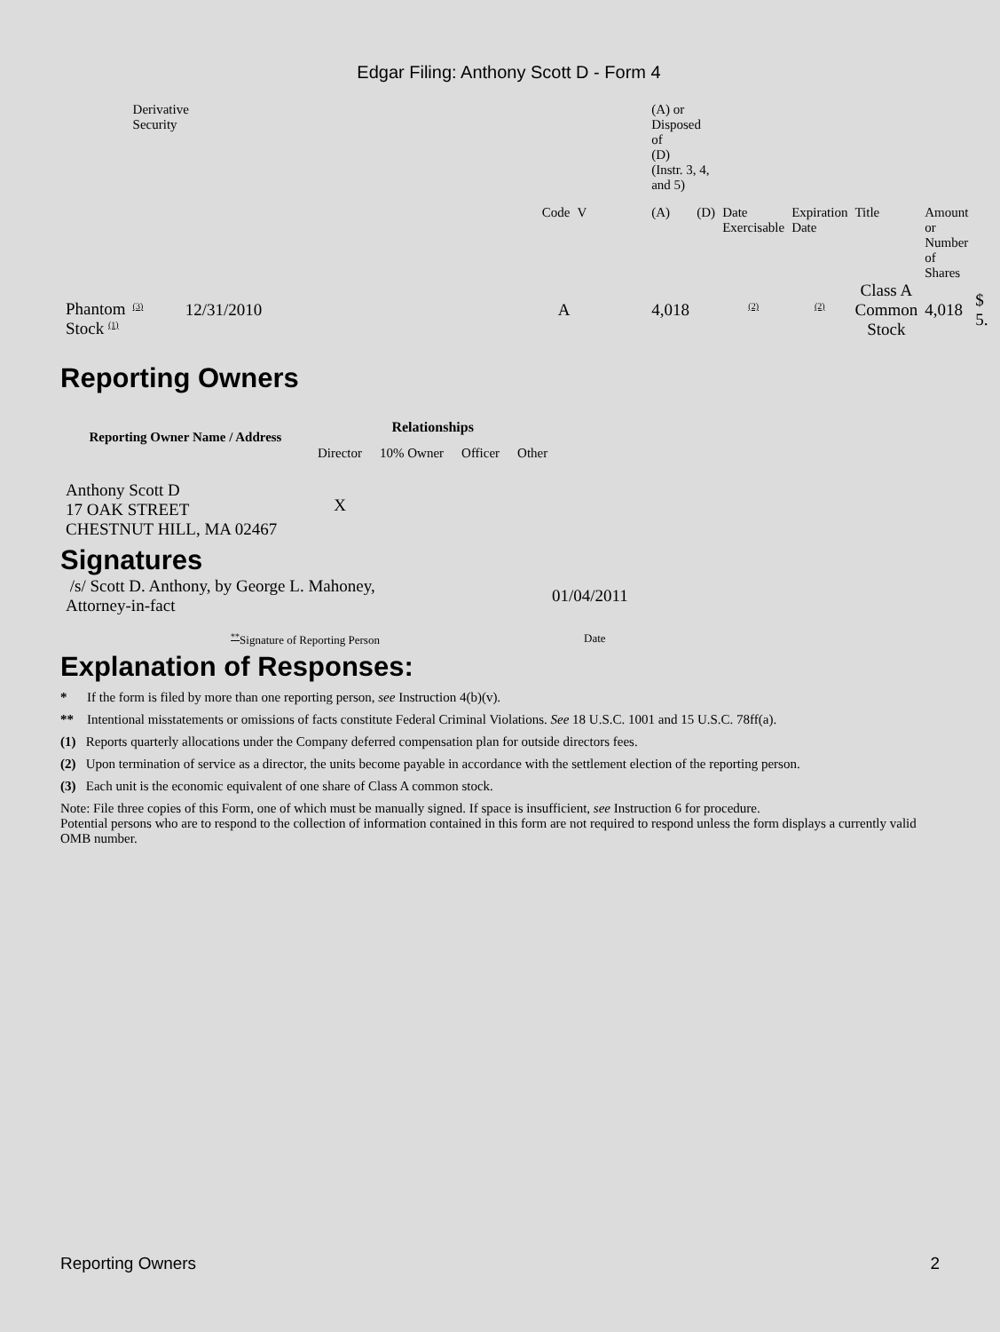Edgar Filing: Anthony Scott D - Form 4
| | Derivative Security | | | | | (A) or Disposed of (D) (Instr. 3, 4, and 5) | | | | | | |
| | | | Code | V | | (A) | (D) | Date Exercisable | Expiration Date | Title | Amount or Number of Shares | |
| Phantom Stock <sup>(1)</sup> | <sup>(3)</sup> 12/31/2010 | | A | | | 4,018 | | <sup>(2)</sup> | <sup>(2)</sup> | Class A Common Stock | 4,018 | $ 5. |
Reporting Owners
| Reporting Owner Name / Address | Relationships | | | |
| --- | --- | --- | --- | --- |
| | Director | 10% Owner | Officer | Other |
| Anthony Scott D 17 OAK STREET CHESTNUT HILL, MA 02467 | X | | | |
Signatures
| /s/ Scott D. Anthony, by George L. Mahoney, Attorney-in-fact | 01/04/2011 |
| <sup>**</sup> Signature of Reporting Person | Date |
Explanation of Responses:
* If the form is filed by more than one reporting person, see Instruction 4(b)(v).
** Intentional misstatements or omissions of facts constitute Federal Criminal Violations. See 18 U.S.C. 1001 and 15 U.S.C. 78ff(a).
(1) Reports quarterly allocations under the Company deferred compensation plan for outside directors fees.
(2) Upon termination of service as a director, the units become payable in accordance with the settlement election of the reporting person.
(3) Each unit is the economic equivalent of one share of Class A common stock.
Note: File three copies of this Form, one of which must be manually signed. If space is insufficient, see Instruction 6 for procedure.
Potential persons who are to respond to the collection of information contained in this form are not required to respond unless the form displays a currently valid OMB number.
Reporting Owners 2